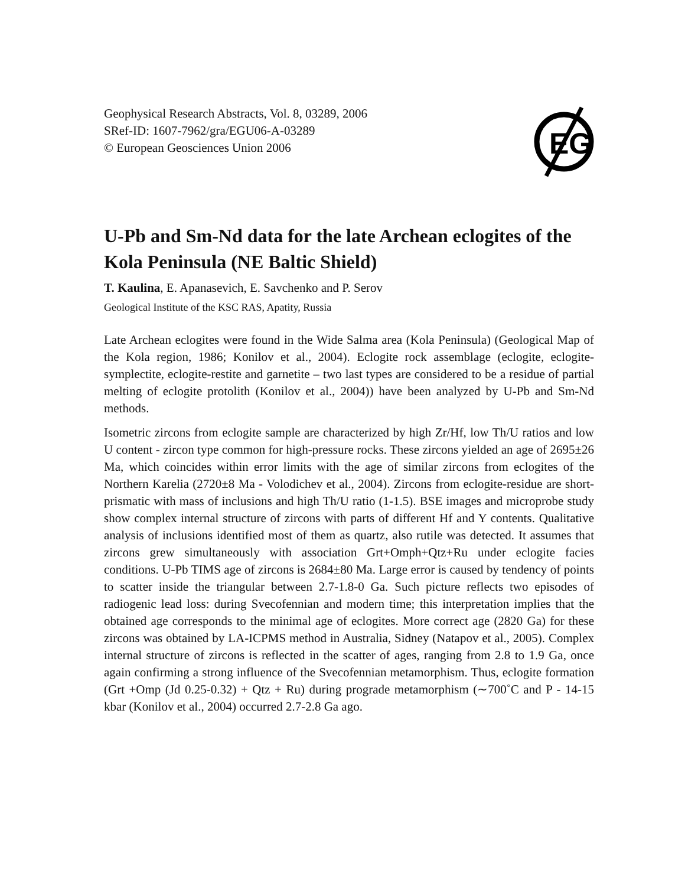Geophysical Research Abstracts, Vol. 8, 03289, 2006
SRef-ID: 1607-7962/gra/EGU06-A-03289
© European Geosciences Union 2006
EG
U-Pb and Sm-Nd data for the late Archean eclogites of the Kola Peninsula (NE Baltic Shield)
T. Kaulina, E. Apanasevich, E. Savchenko and P. Serov
Geological Institute of the KSC RAS, Apatity, Russia
Late Archean eclogites were found in the Wide Salma area (Kola Peninsula) (Geological Map of the Kola region, 1986; Konilov et al., 2004). Eclogite rock assemblage (eclogite, eclogite-symplectite, eclogite-restite and garnetite – two last types are considered to be a residue of partial melting of eclogite protolith (Konilov et al., 2004)) have been analyzed by U-Pb and Sm-Nd methods.
Isometric zircons from eclogite sample are characterized by high Zr/Hf, low Th/U ratios and low U content - zircon type common for high-pressure rocks. These zircons yielded an age of 2695±26 Ma, which coincides within error limits with the age of similar zircons from eclogites of the Northern Karelia (2720±8 Ma - Volodichev et al., 2004). Zircons from eclogite-residue are short-prismatic with mass of inclusions and high Th/U ratio (1-1.5). BSE images and microprobe study show complex internal structure of zircons with parts of different Hf and Y contents. Qualitative analysis of inclusions identified most of them as quartz, also rutile was detected. It assumes that zircons grew simultaneously with association Grt+Omph+Qtz+Ru under eclogite facies conditions. U-Pb TIMS age of zircons is 2684±80 Ma. Large error is caused by tendency of points to scatter inside the triangular between 2.7-1.8-0 Ga. Such picture reflects two episodes of radiogenic lead loss: during Svecofennian and modern time; this interpretation implies that the obtained age corresponds to the minimal age of eclogites. More correct age (2820 Ga) for these zircons was obtained by LA-ICPMS method in Australia, Sidney (Natapov et al., 2005). Complex internal structure of zircons is reflected in the scatter of ages, ranging from 2.8 to 1.9 Ga, once again confirming a strong influence of the Svecofennian metamorphism. Thus, eclogite formation (Grt +Omp (Jd 0.25-0.32) + Qtz + Ru) during prograde metamorphism (∼700˚C and P - 14-15 kbar (Konilov et al., 2004) occurred 2.7-2.8 Ga ago.